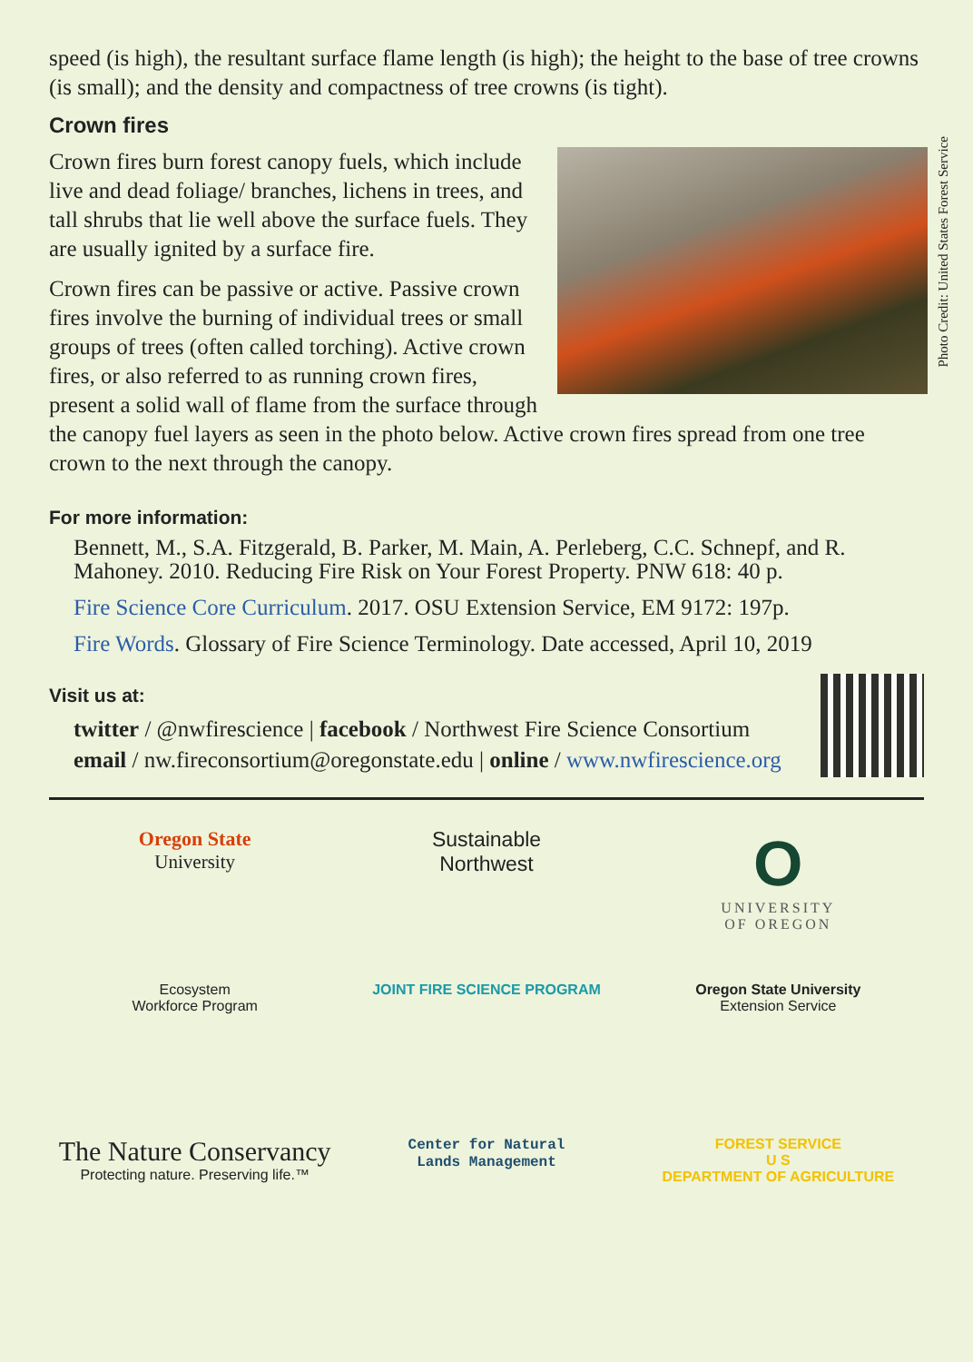Photo Credit: United States Forest Service
speed (is high), the resultant surface flame length (is high); the height to the base of tree crowns (is small); and the density and compactness of tree crowns (is tight).
Crown fires
Crown fires burn forest canopy fuels, which include live and dead foliage/ branches, lichens in trees, and tall shrubs that lie well above the surface fuels. They are usually ignited by a surface fire.
Crown fires can be passive or active. Passive crown fires involve the burning of individual trees or small groups of trees (often called torching). Active crown fires, or also referred to as running crown fires, present a solid wall of flame from the surface through the canopy fuel layers as seen in the photo below. Active crown fires spread from one tree crown to the next through the canopy.
For more information:
Bennett, M., S.A. Fitzgerald, B. Parker, M. Main, A. Perleberg, C.C. Schnepf, and R. Mahoney. 2010. Reducing Fire Risk on Your Forest Property. PNW 618: 40 p.
Fire Science Core Curriculum. 2017. OSU Extension Service, EM 9172: 197p.
Fire Words. Glossary of Fire Science Terminology. Date accessed, April 10, 2019
Visit us at:
twitter / @nwfirescience | facebook / Northwest Fire Science Consortium
email / nw.fireconsortium@oregonstate.edu | online / www.nwfirescience.org
Oregon State
University
Sustainable
Northwest
O
UNIVERSITY
OF OREGON
Ecosystem
Workforce Program
JOINT FIRE SCIENCE PROGRAM
Oregon State University
Extension Service
The Nature Conservancy
Protecting nature. Preserving life.™
Center for Natural
Lands Management
FOREST SERVICE
U S
DEPARTMENT OF AGRICULTURE